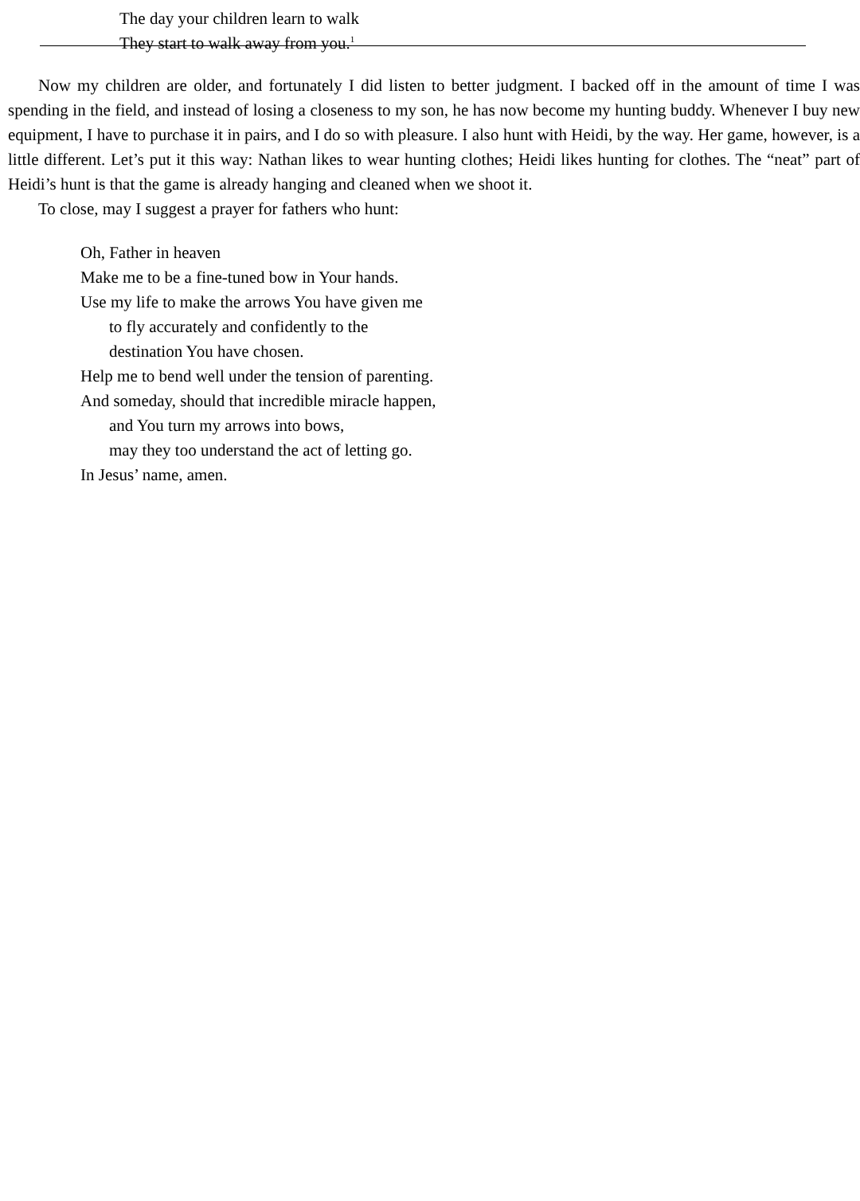The day your children learn to walk
They start to walk away from you.<sup>1</sup>
Now my children are older, and fortunately I did listen to better judgment. I backed off in the amount of time I was spending in the field, and instead of losing a closeness to my son, he has now become my hunting buddy. Whenever I buy new equipment, I have to purchase it in pairs, and I do so with pleasure. I also hunt with Heidi, by the way. Her game, however, is a little different. Let’s put it this way: Nathan likes to wear hunting clothes; Heidi likes hunting for clothes. The “neat” part of Heidi’s hunt is that the game is already hanging and cleaned when we shoot it.
To close, may I suggest a prayer for fathers who hunt:
Oh, Father in heaven
Make me to be a fine-tuned bow in Your hands.
Use my life to make the arrows You have given me
to fly accurately and confidently to the
destination You have chosen.
Help me to bend well under the tension of parenting.
And someday, should that incredible miracle happen,
and You turn my arrows into bows,
may they too understand the act of letting go.
In Jesus’ name, amen.